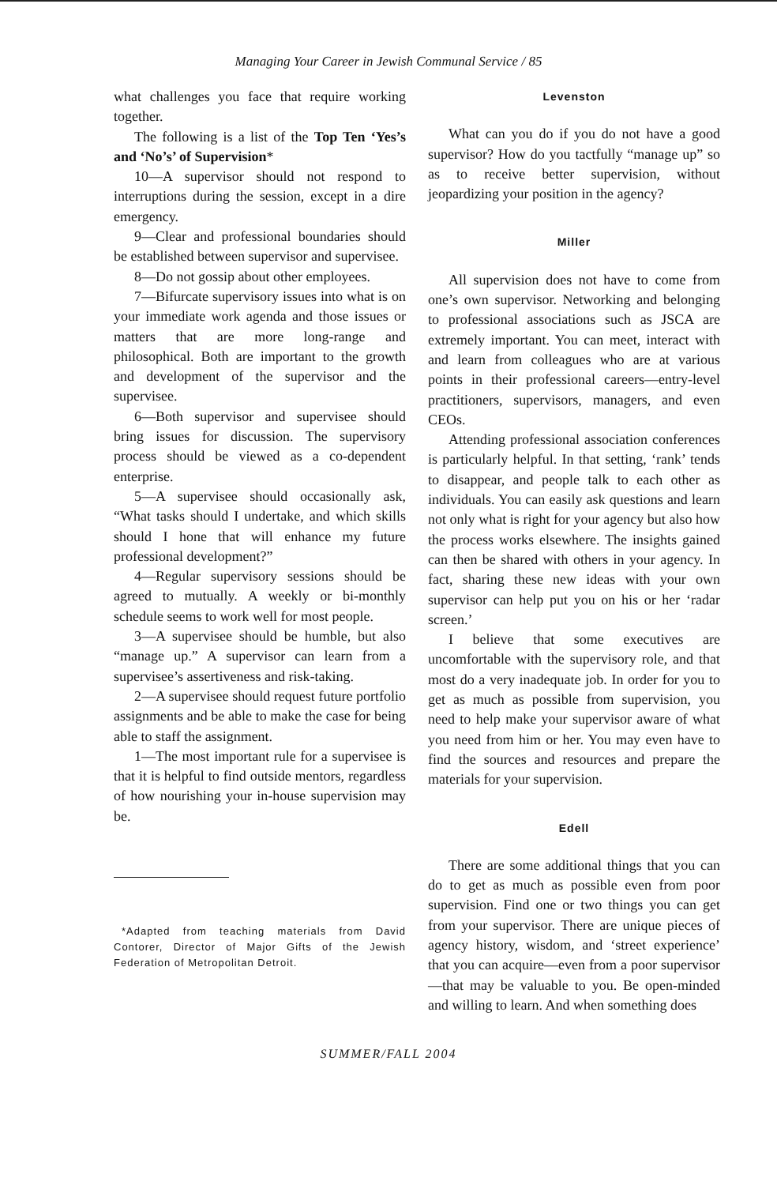Managing Your Career in Jewish Communal Service / 85
what challenges you face that require working together.
The following is a list of the Top Ten ‘Yes’s and ‘No’s’ of Supervision*
10—A supervisor should not respond to interruptions during the session, except in a dire emergency.
9—Clear and professional boundaries should be established between supervisor and supervisee.
8—Do not gossip about other employees.
7—Bifurcate supervisory issues into what is on your immediate work agenda and those issues or matters that are more long-range and philosophical. Both are important to the growth and development of the supervisor and the supervisee.
6—Both supervisor and supervisee should bring issues for discussion. The supervisory process should be viewed as a co-dependent enterprise.
5—A supervisee should occasionally ask, “What tasks should I undertake, and which skills should I hone that will enhance my future professional development?”
4—Regular supervisory sessions should be agreed to mutually. A weekly or bi-monthly schedule seems to work well for most people.
3—A supervisee should be humble, but also “manage up.” A supervisor can learn from a supervisee’s assertiveness and risk-taking.
2—A supervisee should request future portfolio assignments and be able to make the case for being able to staff the assignment.
1—The most important rule for a supervisee is that it is helpful to find outside mentors, regardless of how nourishing your in-house supervision may be.
*Adapted from teaching materials from David Contorer, Director of Major Gifts of the Jewish Federation of Metropolitan Detroit.
Levenston
What can you do if you do not have a good supervisor? How do you tactfully “manage up” so as to receive better supervision, without jeopardizing your position in the agency?
Miller
All supervision does not have to come from one’s own supervisor. Networking and belonging to professional associations such as JSCA are extremely important. You can meet, interact with and learn from colleagues who are at various points in their professional careers—entry-level practitioners, supervisors, managers, and even CEOs.
Attending professional association conferences is particularly helpful. In that setting, ‘rank’ tends to disappear, and people talk to each other as individuals. You can easily ask questions and learn not only what is right for your agency but also how the process works elsewhere. The insights gained can then be shared with others in your agency. In fact, sharing these new ideas with your own supervisor can help put you on his or her ‘radar screen.’
I believe that some executives are uncomfortable with the supervisory role, and that most do a very inadequate job. In order for you to get as much as possible from supervision, you need to help make your supervisor aware of what you need from him or her. You may even have to find the sources and resources and prepare the materials for your supervision.
Edell
There are some additional things that you can do to get as much as possible even from poor supervision. Find one or two things you can get from your supervisor. There are unique pieces of agency history, wisdom, and ‘street experience’ that you can acquire—even from a poor supervisor—that may be valuable to you. Be open-minded and willing to learn. And when something does
SUMMER/FALL 2004